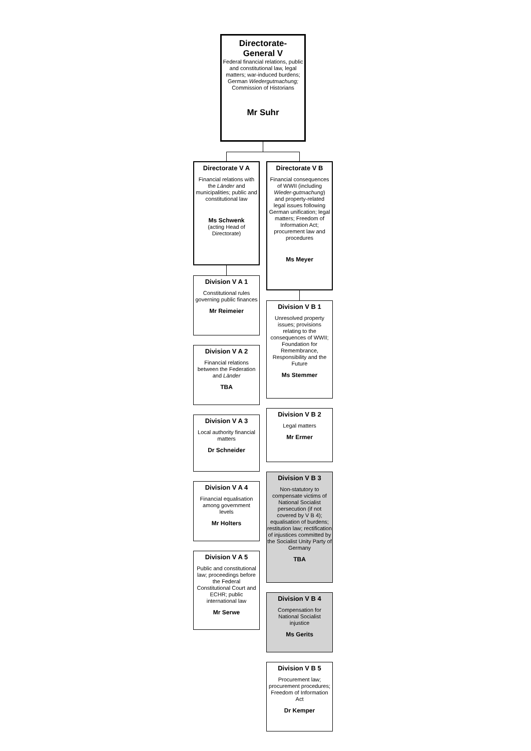Directorate-
General V
Federal financial relations, public and constitutional law, legal matters; war-induced burdens; German Wiedergutmachung; Commission of Historians
Mr Suhr
Directorate V A
Financial relations with the Länder and municipalities; public and constitutional law
Ms Schwenk
(acting Head of Directorate)
Division V A 1
Constitutional rules governing public finances
Mr Reimeier
Division V A 2
Financial relations between the Federation and Länder
TBA
Division V A 3
Local authority financial matters
Dr Schneider
Division V A 4
Financial equalisation among government levels
Mr Holters
Division V A 5
Public and constitutional law; proceedings before the Federal Constitutional Court and ECHR; public international law
Mr Serwe
Directorate V B
Financial consequences of WWII (including Wieder-gutmachung) and property-related legal issues following German unification; legal matters; Freedom of Information Act; procurement law and procedures
Ms Meyer
Division V B 1
Unresolved property issues; provisions relating to the consequences of WWII; Foundation for Remembrance, Responsibility and the Future
Ms Stemmer
Division V B 2
Legal matters
Mr Ermer
Division V B 3
Non-statutory to compensate victims of National Socialist persecution (if not covered by V B 4); equalisation of burdens; restitution law; rectification of injustices committed by the Socialist Unity Party of Germany
TBA
Division V B 4
Compensation for National Socialist injustice
Ms Gerits
Division V B 5
Procurement law; procurement procedures; Freedom of Information Act
Dr Kemper